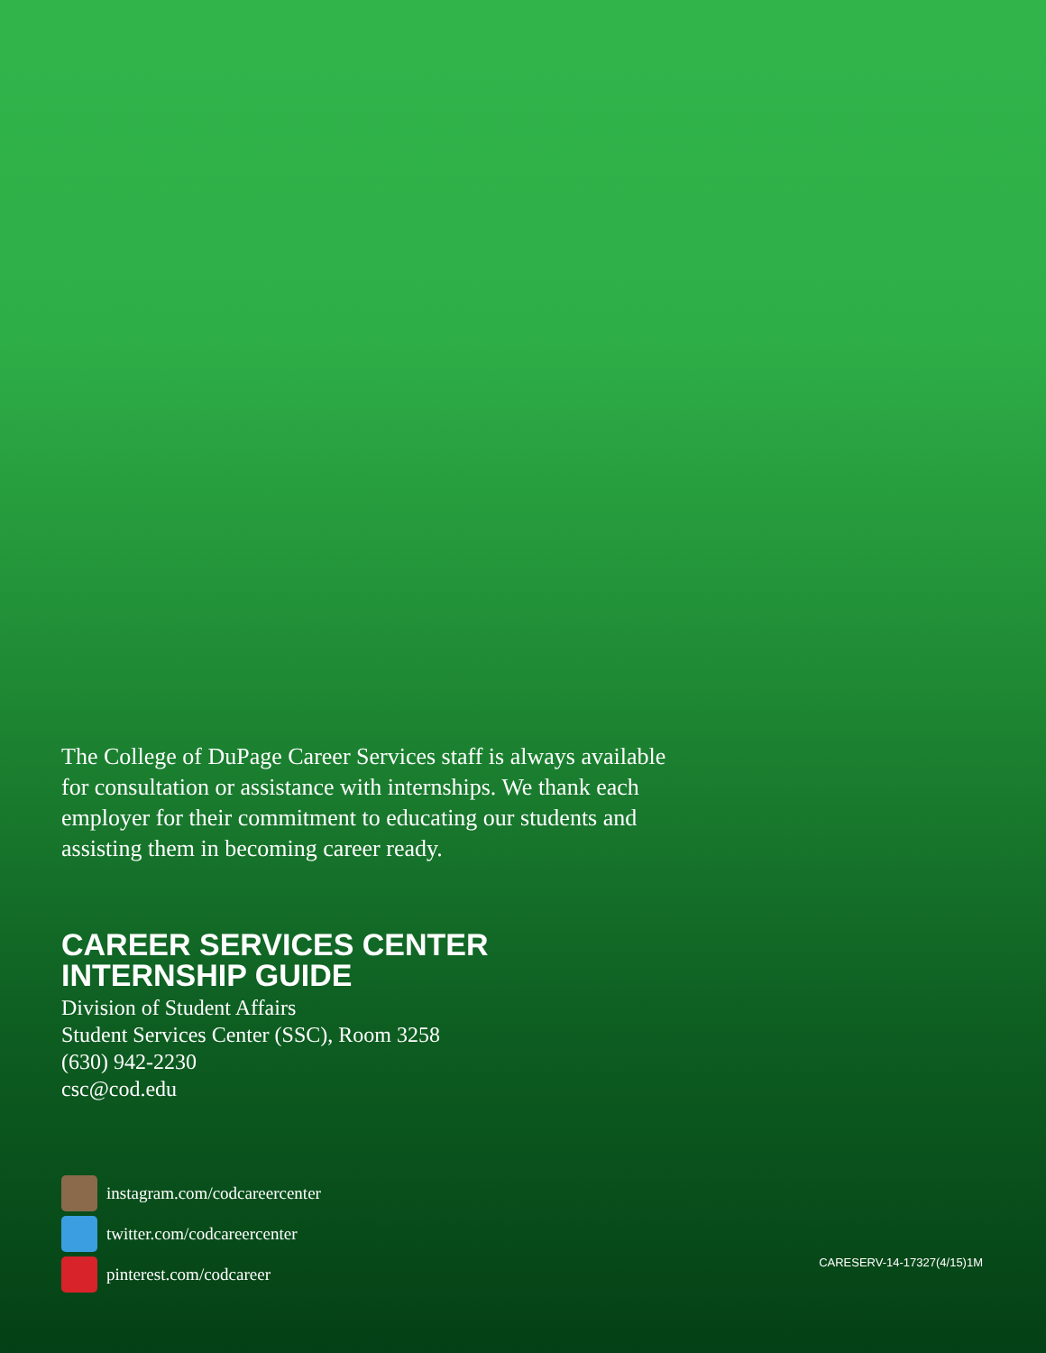The College of DuPage Career Services staff is always available for consultation or assistance with internships. We thank each employer for their commitment to educating our students and assisting them in becoming career ready.
CAREER SERVICES CENTER
INTERNSHIP GUIDE
Division of Student Affairs
Student Services Center (SSC), Room 3258
(630) 942-2230
csc@cod.edu
instagram.com/codcareercenter
twitter.com/codcareercenter
pinterest.com/codcareer
CARESERV-14-17327(4/15)1M